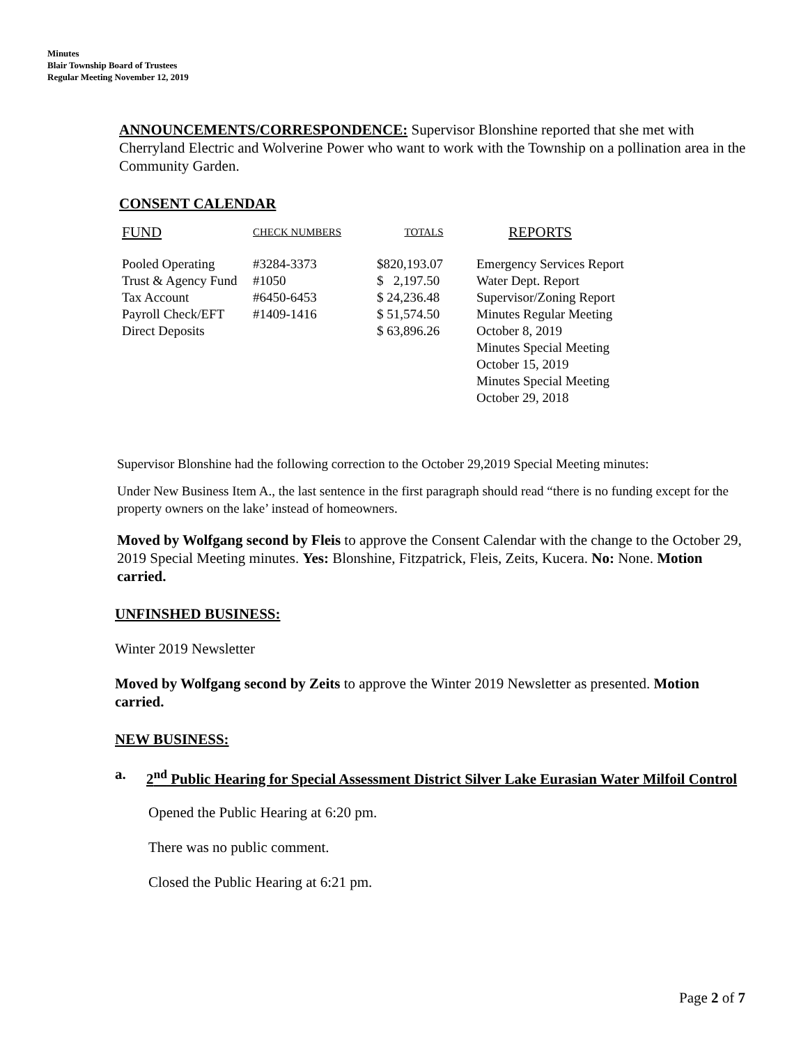Minutes
Blair Township Board of Trustees
Regular Meeting November 12, 2019
ANNOUNCEMENTS/CORRESPONDENCE: Supervisor Blonshine reported that she met with Cherryland Electric and Wolverine Power who want to work with the Township on a pollination area in the Community Garden.
CONSENT CALENDAR
| FUND | CHECK NUMBERS | TOTALS | REPORTS |
| --- | --- | --- | --- |
| Pooled Operating | #3284-3373 | $820,193.07 | Emergency Services Report |
| Trust & Agency Fund | #1050 | $ 2,197.50 | Water Dept. Report |
| Tax Account | #6450-6453 | $ 24,236.48 | Supervisor/Zoning Report |
| Payroll Check/EFT | #1409-1416 | $ 51,574.50 | Minutes Regular Meeting |
| Direct Deposits | | $ 63,896.26 | October 8, 2019 |
| | | | Minutes Special Meeting October 15, 2019 Minutes Special Meeting October 29, 2018 |
Supervisor Blonshine had the following correction to the October 29,2019 Special Meeting minutes:
Under New Business Item A., the last sentence in the first paragraph should read “there is no funding except for the property owners on the lake’ instead of homeowners.
Moved by Wolfgang second by Fleis to approve the Consent Calendar with the change to the October 29, 2019 Special Meeting minutes. Yes: Blonshine, Fitzpatrick, Fleis, Zeits, Kucera. No: None. Motion carried.
UNFINSHED BUSINESS:
Winter 2019 Newsletter
Moved by Wolfgang second by Zeits to approve the Winter 2019 Newsletter as presented. Motion carried.
NEW BUSINESS:
a. 2<sup>nd</sup> Public Hearing for Special Assessment District Silver Lake Eurasian Water Milfoil Control
Opened the Public Hearing at 6:20 pm.
There was no public comment.
Closed the Public Hearing at 6:21 pm.
Page 2 of 7